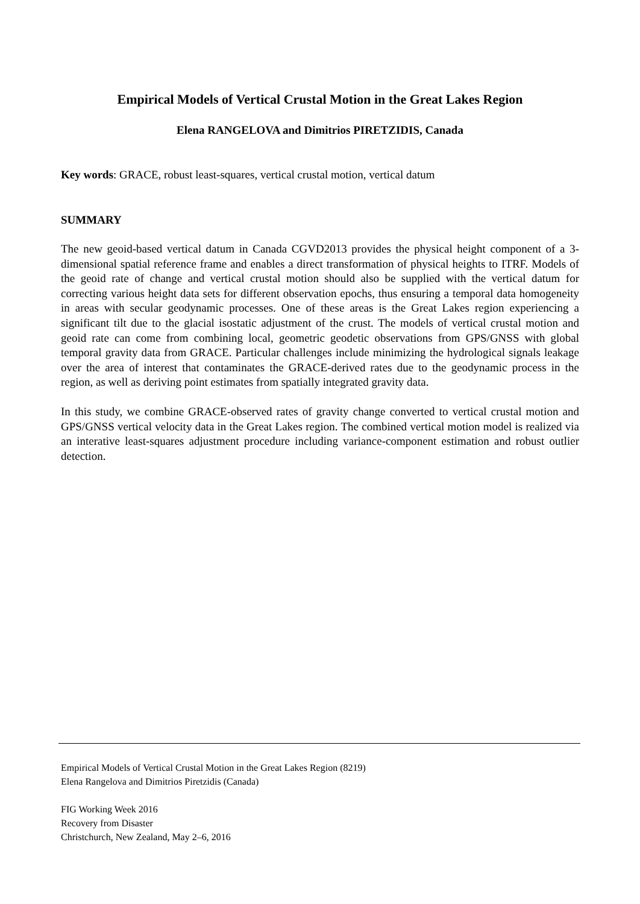Empirical Models of Vertical Crustal Motion in the Great Lakes Region
Elena RANGELOVA and Dimitrios PIRETZIDIS, Canada
Key words: GRACE, robust least-squares, vertical crustal motion, vertical datum
SUMMARY
The new geoid-based vertical datum in Canada CGVD2013 provides the physical height component of a 3-dimensional spatial reference frame and enables a direct transformation of physical heights to ITRF. Models of the geoid rate of change and vertical crustal motion should also be supplied with the vertical datum for correcting various height data sets for different observation epochs, thus ensuring a temporal data homogeneity in areas with secular geodynamic processes. One of these areas is the Great Lakes region experiencing a significant tilt due to the glacial isostatic adjustment of the crust. The models of vertical crustal motion and geoid rate can come from combining local, geometric geodetic observations from GPS/GNSS with global temporal gravity data from GRACE. Particular challenges include minimizing the hydrological signals leakage over the area of interest that contaminates the GRACE-derived rates due to the geodynamic process in the region, as well as deriving point estimates from spatially integrated gravity data.
In this study, we combine GRACE-observed rates of gravity change converted to vertical crustal motion and GPS/GNSS vertical velocity data in the Great Lakes region. The combined vertical motion model is realized via an interative least-squares adjustment procedure including variance-component estimation and robust outlier detection.
Empirical Models of Vertical Crustal Motion in the Great Lakes Region (8219)
Elena Rangelova and Dimitrios Piretzidis (Canada)
FIG Working Week 2016
Recovery from Disaster
Christchurch, New Zealand, May 2–6, 2016